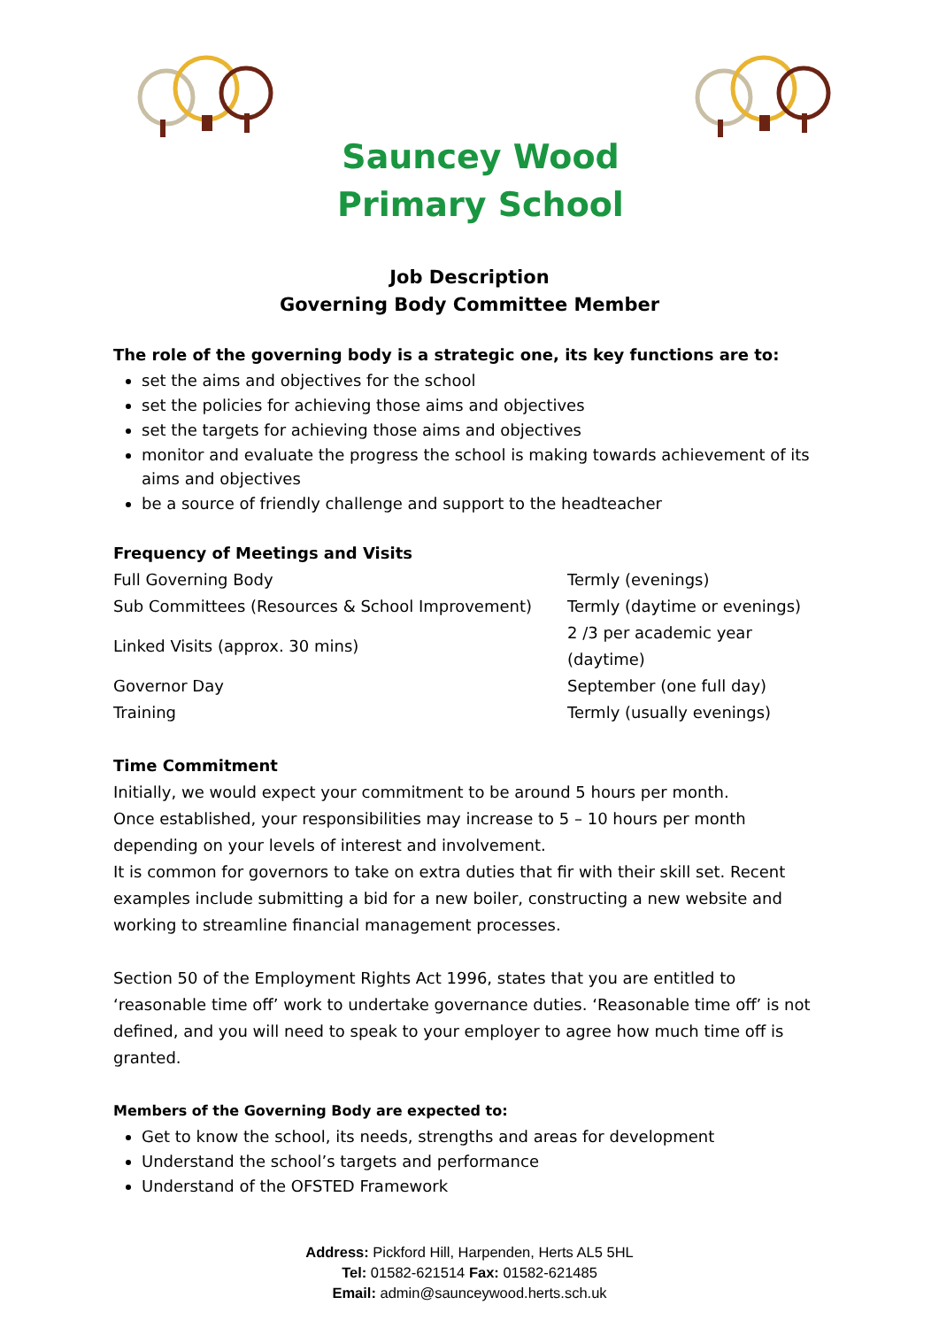Sauncey Wood
Primary School
Job Description
Governing Body Committee Member
The role of the governing body is a strategic one, its key functions are to:
set the aims and objectives for the school
set the policies for achieving those aims and objectives
set the targets for achieving those aims and objectives
monitor and evaluate the progress the school is making towards achievement of its aims and objectives
be a source of friendly challenge and support to the headteacher
Frequency of Meetings and Visits
| Full Governing Body | Termly (evenings) |
| Sub Committees (Resources & School Improvement) | Termly (daytime or evenings) |
| Linked Visits (approx. 30 mins) | 2 /3 per academic year (daytime) |
| Governor Day | September (one full day) |
| Training | Termly (usually evenings) |
Time Commitment
Initially, we would expect your commitment to be around 5 hours per month.
Once established, your responsibilities may increase to 5 – 10 hours per month depending on your levels of interest and involvement.
It is common for governors to take on extra duties that fir with their skill set. Recent examples include submitting a bid for a new boiler, constructing a new website and working to streamline financial management processes.
Section 50 of the Employment Rights Act 1996, states that you are entitled to ‘reasonable time off’ work to undertake governance duties. ‘Reasonable time off’ is not defined, and you will need to speak to your employer to agree how much time off is granted.
Members of the Governing Body are expected to:
Get to know the school, its needs, strengths and areas for development
Understand the school’s targets and performance
Understand of the OFSTED Framework
Address: Pickford Hill, Harpenden, Herts AL5 5HL
Tel: 01582-621514 Fax: 01582-621485
Email: admin@saunceywood.herts.sch.uk